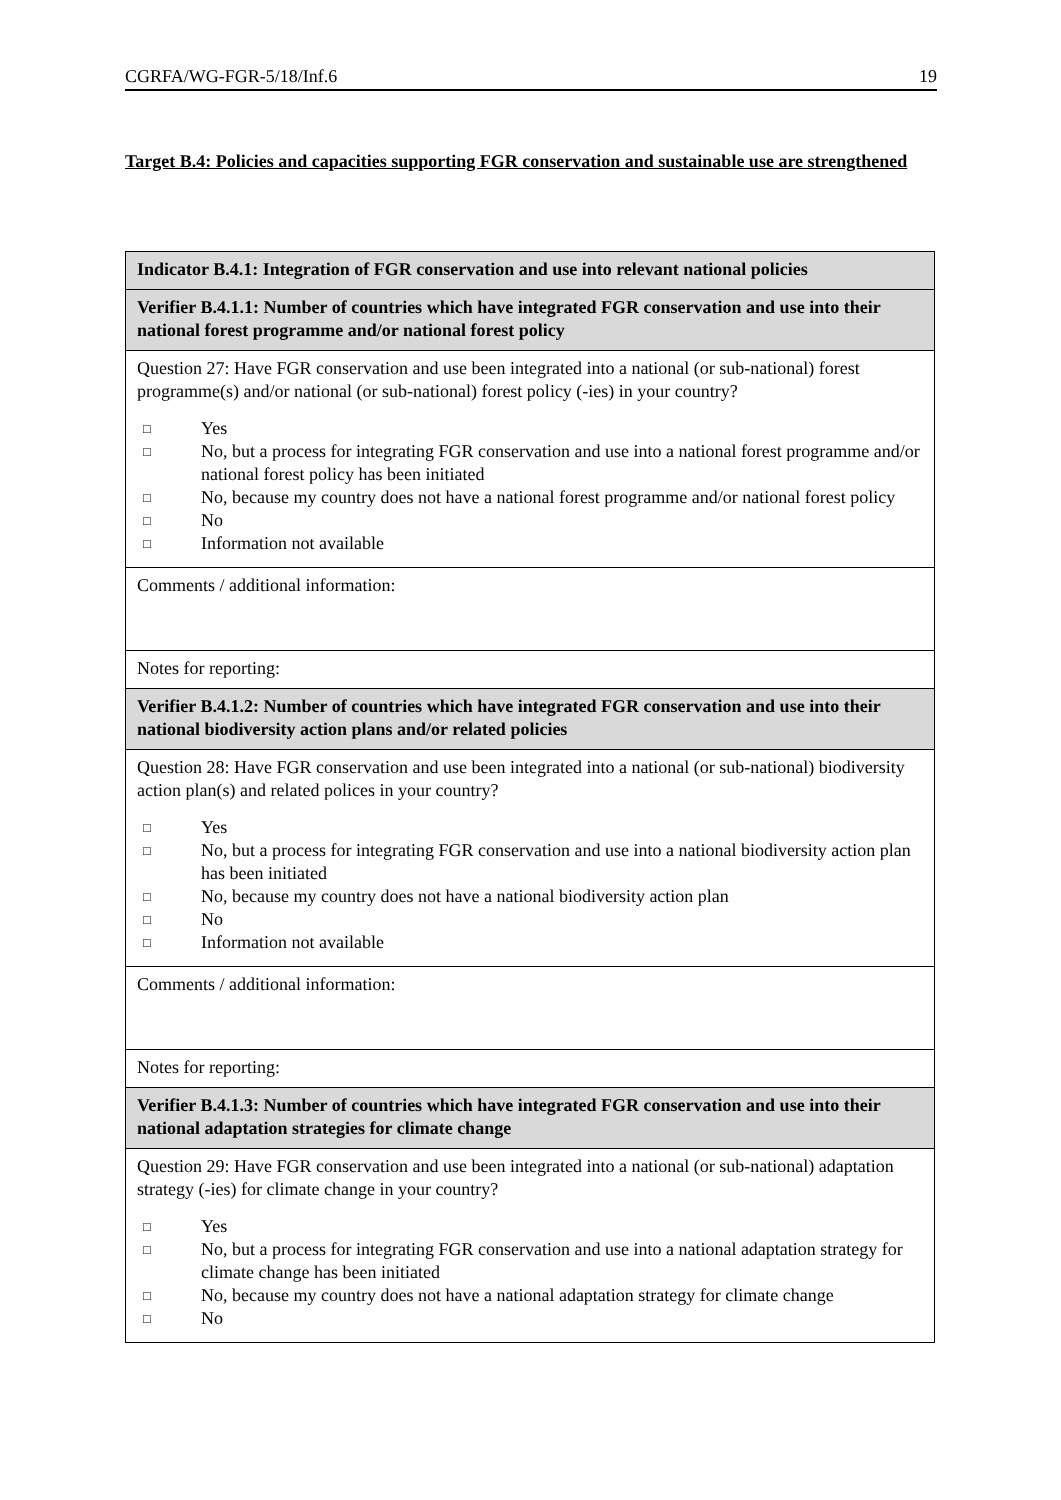CGRFA/WG-FGR-5/18/Inf.6 19
Target B.4: Policies and capacities supporting FGR conservation and sustainable use are strengthened
| Indicator B.4.1: Integration of FGR conservation and use into relevant national policies |
| Verifier B.4.1.1: Number of countries which have integrated FGR conservation and use into their national forest programme and/or national forest policy |
| Question 27: Have FGR conservation and use been integrated into a national (or sub-national) forest programme(s) and/or national (or sub-national) forest policy (-ies) in your country? □ Yes □ No, but a process for integrating FGR conservation and use into a national forest programme and/or national forest policy has been initiated □ No, because my country does not have a national forest programme and/or national forest policy □ No □ Information not available |
| Comments / additional information: |
| Notes for reporting: |
| Verifier B.4.1.2: Number of countries which have integrated FGR conservation and use into their national biodiversity action plans and/or related policies |
| Question 28: Have FGR conservation and use been integrated into a national (or sub-national) biodiversity action plan(s) and related polices in your country? □ Yes □ No, but a process for integrating FGR conservation and use into a national biodiversity action plan has been initiated □ No, because my country does not have a national biodiversity action plan □ No □ Information not available |
| Comments / additional information: |
| Notes for reporting: |
| Verifier B.4.1.3: Number of countries which have integrated FGR conservation and use into their national adaptation strategies for climate change |
| Question 29: Have FGR conservation and use been integrated into a national (or sub-national) adaptation strategy (-ies) for climate change in your country? □ Yes □ No, but a process for integrating FGR conservation and use into a national adaptation strategy for climate change has been initiated □ No, because my country does not have a national adaptation strategy for climate change □ No |